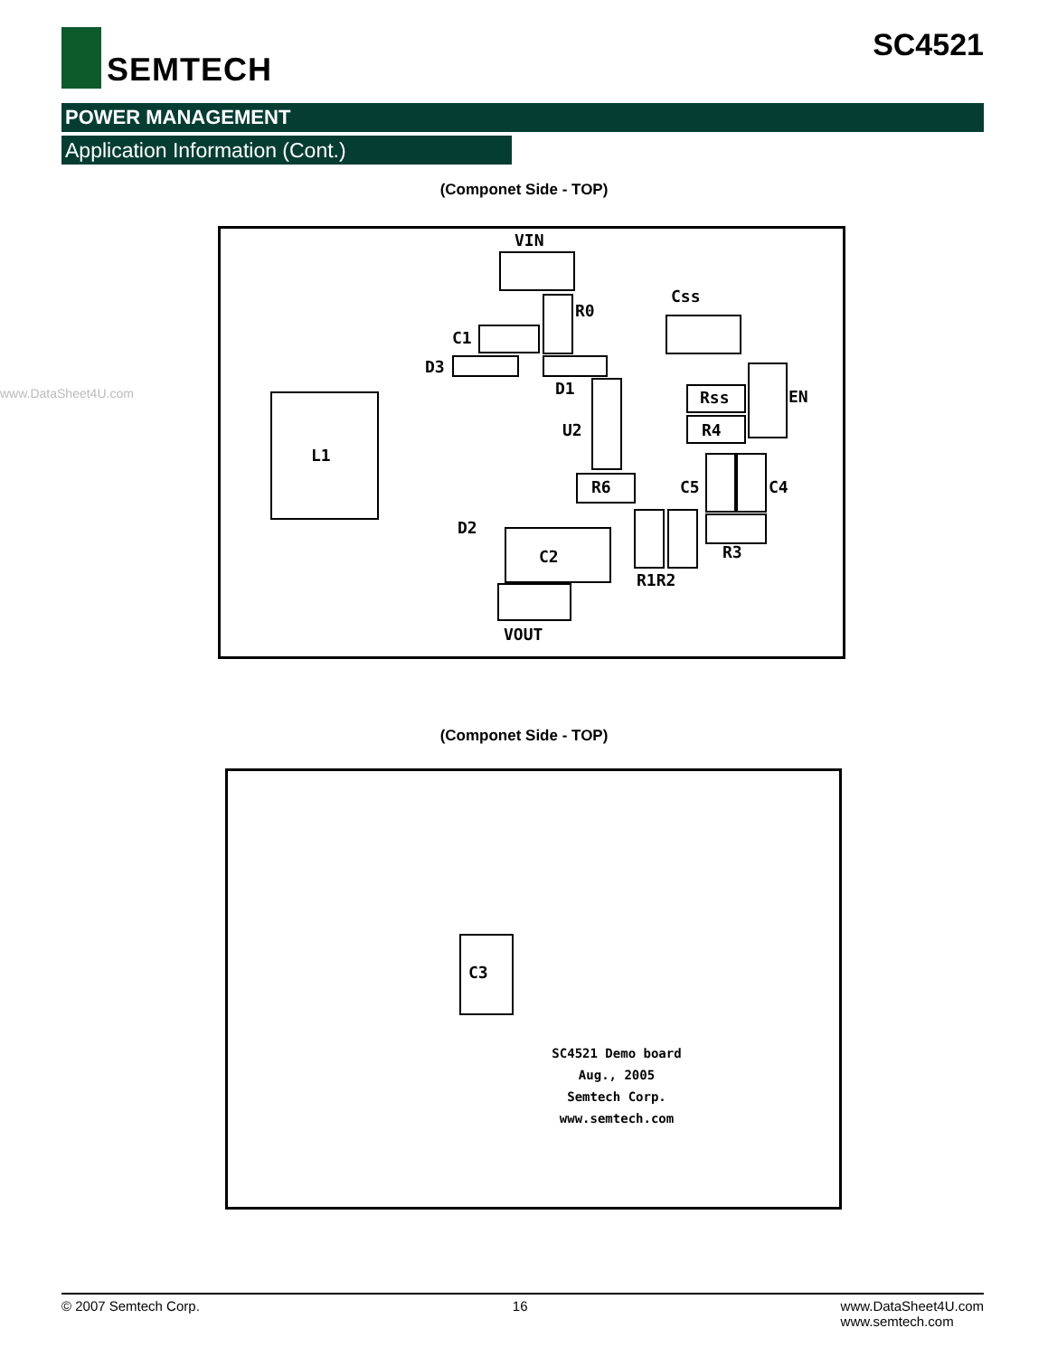SEMTECH SC4521
POWER MANAGEMENT
Application Information (Cont.)
(Componet Side - TOP)
www.DataSheet4U.com
VIN
R0
Css
C1
D3
D1
U2
Rss EN
R4
L1
D2
R6 C5 C4
R3
R1R2
C2
VOUT
(Componet Side - TOP)
C3
SC4521 Demo board
Aug., 2005
Semtech Corp.
www.semtech.com
© 2007 Semtech Corp. 16 www.DataSheet4U.com
www.semtech.com